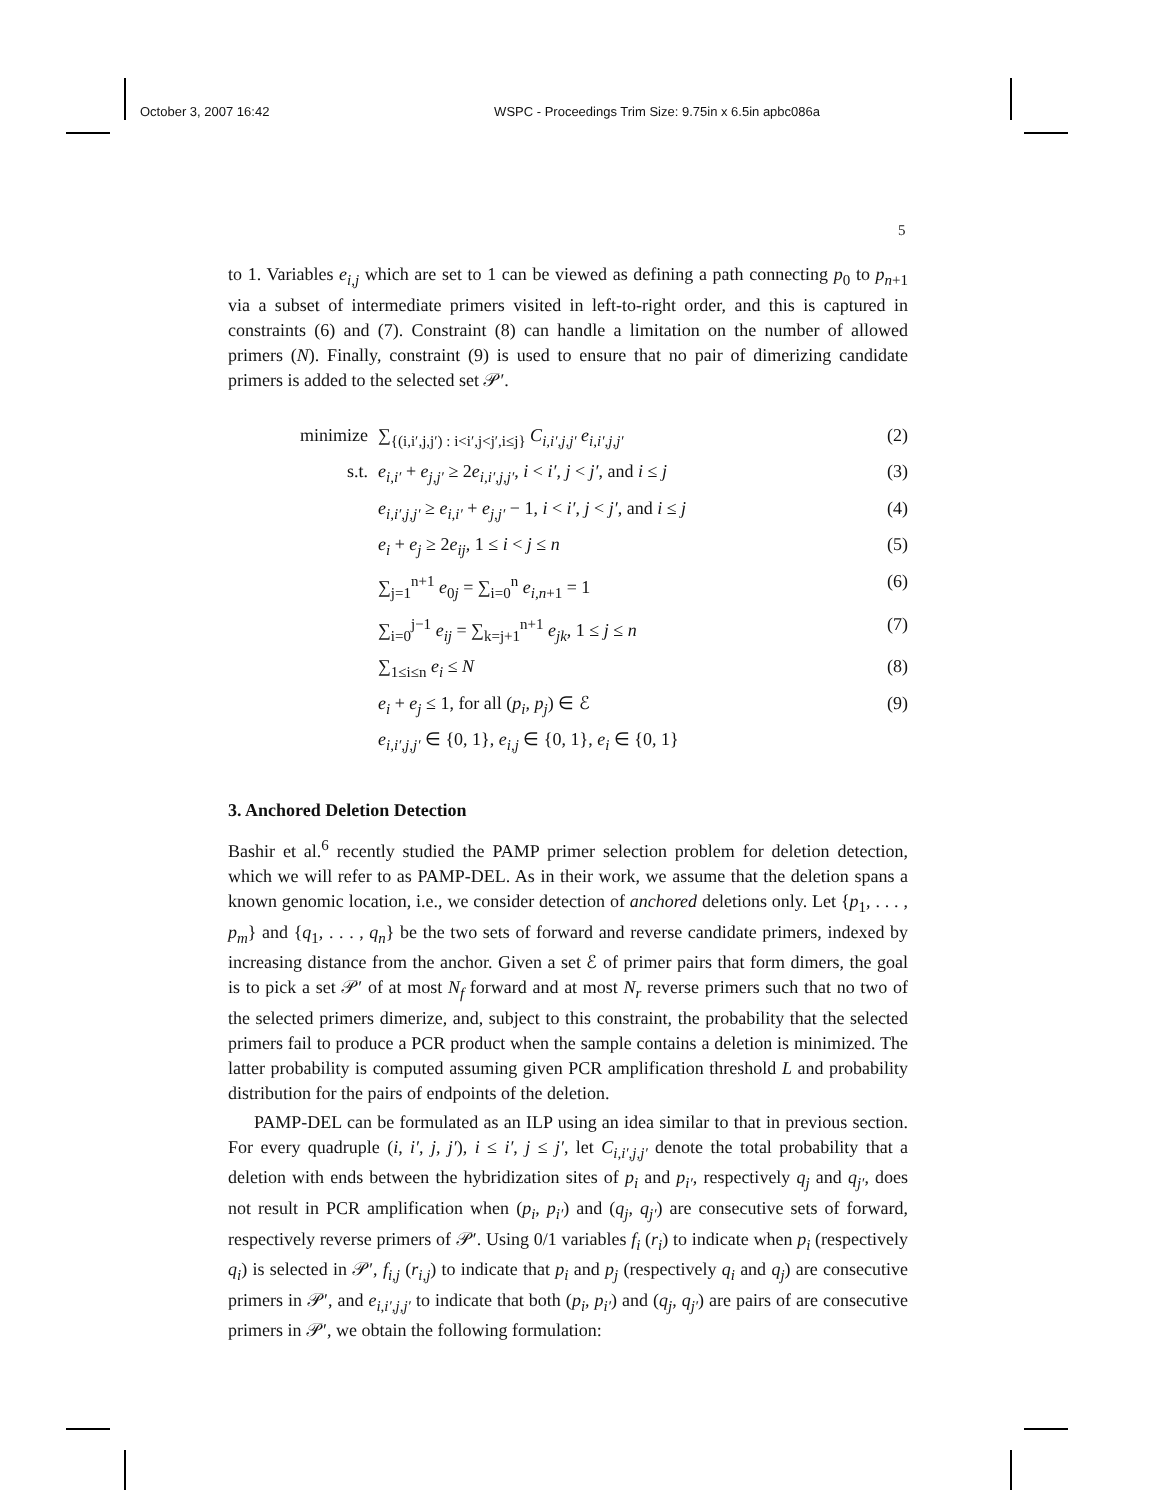October 3, 2007 16:42 WSPC - Proceedings Trim Size: 9.75in x 6.5in apbc086a
5
to 1. Variables e<sub>i,j</sub> which are set to 1 can be viewed as defining a path connecting p<sub>0</sub> to p<sub>n+1</sub> via a subset of intermediate primers visited in left-to-right order, and this is captured in constraints (6) and (7). Constraint (8) can handle a limitation on the number of allowed primers (N). Finally, constraint (9) is used to ensure that no pair of dimerizing candidate primers is added to the selected set 𝒫′.
minimize ∑<sub>{(i,i′,j,j′) : i<i′,j<j′,i≤j}</sub> C<sub>i,i′,j,j′</sub> e<sub>i,i′,j,j′</sub> (2)
s.t. e<sub>i,i′</sub> + e<sub>j,j′</sub> ≥ 2e<sub>i,i′,j,j′</sub>, i < i′, j < j′, and i ≤ j (3)
e<sub>i,i′,j,j′</sub> ≥ e<sub>i,i′</sub> + e<sub>j,j′</sub> − 1, i < i′, j < j′, and i ≤ j (4)
e<sub>i</sub> + e<sub>j</sub> ≥ 2e<sub>ij</sub>, 1 ≤ i < j ≤ n (5)
∑<sub>j=1</sub><sup>n+1</sup> e<sub>0j</sub> = ∑<sub>i=0</sub><sup>n</sup> e<sub>i,n+1</sub> = 1 (6)
∑<sub>i=0</sub><sup>j−1</sup> e<sub>ij</sub> = ∑<sub>k=j+1</sub><sup>n+1</sup> e<sub>jk</sub>, 1 ≤ j ≤ n (7)
∑<sub>1≤i≤n</sub> e<sub>i</sub> ≤ N (8)
e<sub>i</sub> + e<sub>j</sub> ≤ 1, for all (p<sub>i</sub>, p<sub>j</sub>) ∈ ℰ (9)
e<sub>i,i′,j,j′</sub> ∈ {0, 1}, e<sub>i,j</sub> ∈ {0, 1}, e<sub>i</sub> ∈ {0, 1}
3. Anchored Deletion Detection
Bashir et al.<sup>6</sup> recently studied the PAMP primer selection problem for deletion detection, which we will refer to as PAMP-DEL. As in their work, we assume that the deletion spans a known genomic location, i.e., we consider detection of anchored deletions only. Let {p<sub>1</sub>, . . . , p<sub>m</sub>} and {q<sub>1</sub>, . . . , q<sub>n</sub>} be the two sets of forward and reverse candidate primers, indexed by increasing distance from the anchor. Given a set ℰ of primer pairs that form dimers, the goal is to pick a set 𝒫′ of at most N<sub>f</sub> forward and at most N<sub>r</sub> reverse primers such that no two of the selected primers dimerize, and, subject to this constraint, the probability that the selected primers fail to produce a PCR product when the sample contains a deletion is minimized. The latter probability is computed assuming given PCR amplification threshold L and probability distribution for the pairs of endpoints of the deletion.
PAMP-DEL can be formulated as an ILP using an idea similar to that in previous section. For every quadruple (i, i′, j, j′), i ≤ i′, j ≤ j′, let C<sub>i,i′,j,j′</sub> denote the total probability that a deletion with ends between the hybridization sites of p<sub>i</sub> and p<sub>i′</sub>, respectively q<sub>j</sub> and q<sub>j′</sub>, does not result in PCR amplification when (p<sub>i</sub>, p<sub>i′</sub>) and (q<sub>j</sub>, q<sub>j′</sub>) are consecutive sets of forward, respectively reverse primers of 𝒫′. Using 0/1 variables f<sub>i</sub> (r<sub>i</sub>) to indicate when p<sub>i</sub> (respectively q<sub>i</sub>) is selected in 𝒫′, f<sub>i,j</sub> (r<sub>i,j</sub>) to indicate that p<sub>i</sub> and p<sub>j</sub> (respectively q<sub>i</sub> and q<sub>j</sub>) are consecutive primers in 𝒫′, and e<sub>i,i′,j,j′</sub> to indicate that both (p<sub>i</sub>, p<sub>i′</sub>) and (q<sub>j</sub>, q<sub>j′</sub>) are pairs of are consecutive primers in 𝒫′, we obtain the following formulation: